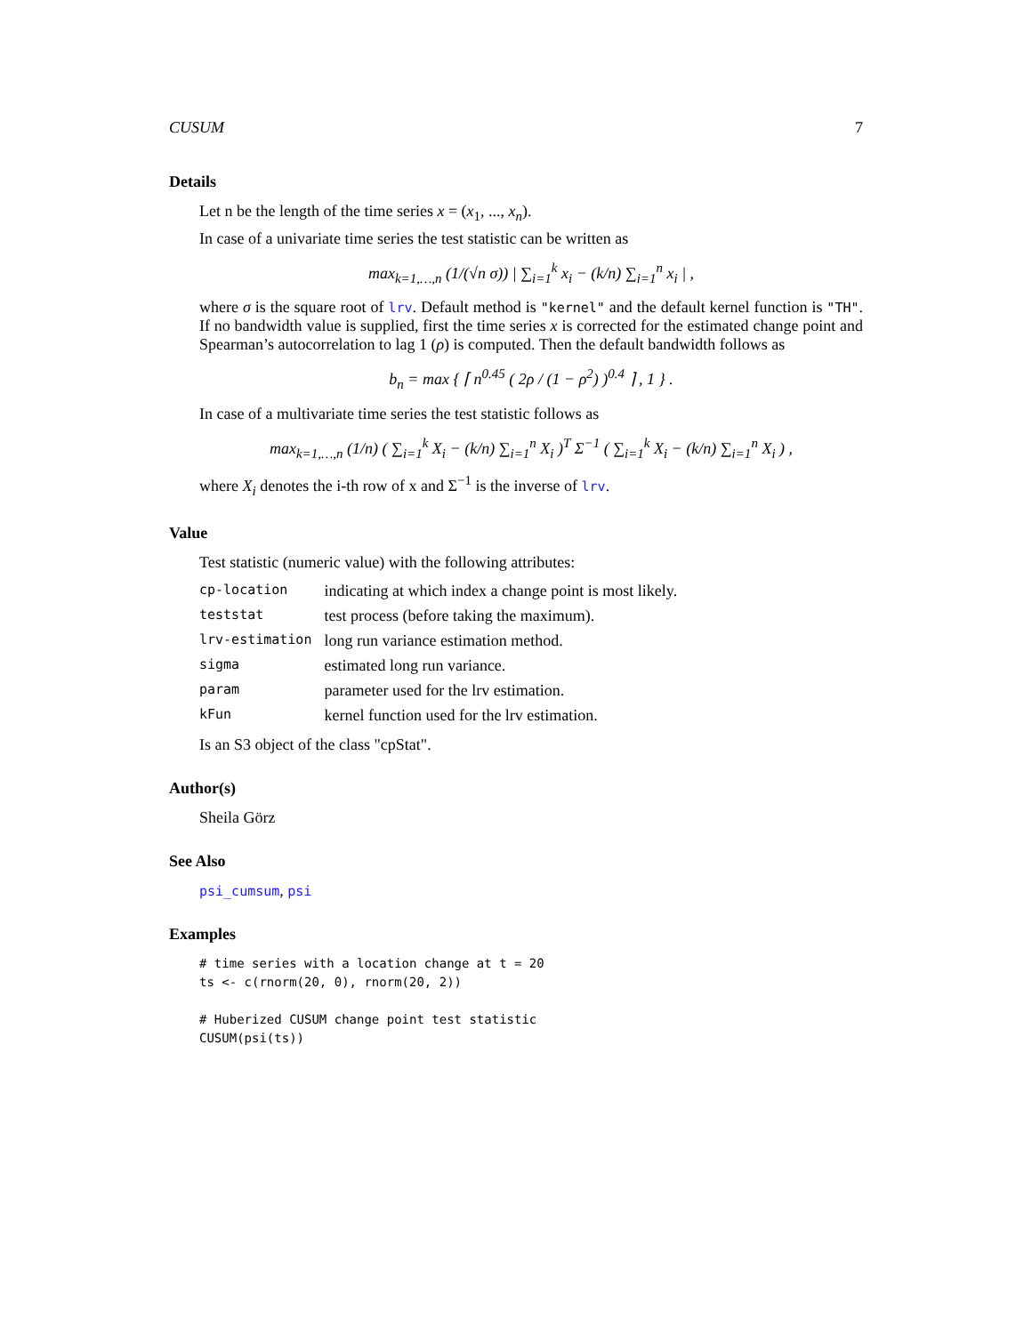CUSUM 7
Details
Let n be the length of the time series x = (x<sub>1</sub>, ..., x<sub>n</sub>).
In case of a univariate time series the test statistic can be written as
max<sub>k=1,…,n</sub> (1/(√n σ)) | ∑<sub>i=1</sub><sup>k</sup> x<sub>i</sub> − (k/n) ∑<sub>i=1</sub><sup>n</sup> x<sub>i</sub> | ,
where σ is the square root of lrv. Default method is "kernel" and the default kernel function is "TH". If no bandwidth value is supplied, first the time series x is corrected for the estimated change point and Spearman’s autocorrelation to lag 1 (ρ) is computed. Then the default bandwidth follows as
b<sub>n</sub> = max { ⌈ n<sup>0.45</sup> ( 2ρ / (1 − ρ<sup>2</sup>) )<sup>0.4</sup> ⌉ , 1 } .
In case of a multivariate time series the test statistic follows as
max<sub>k=1,…,n</sub> (1/n) ( ∑<sub>i=1</sub><sup>k</sup> X<sub>i</sub> − (k/n) ∑<sub>i=1</sub><sup>n</sup> X<sub>i</sub> )<sup>T</sup> Σ<sup>−1</sup> ( ∑<sub>i=1</sub><sup>k</sup> X<sub>i</sub> − (k/n) ∑<sub>i=1</sub><sup>n</sup> X<sub>i</sub> ) ,
where X<sub>i</sub> denotes the i-th row of x and Σ<sup>−1</sup> is the inverse of lrv.
Value
Test statistic (numeric value) with the following attributes:
| cp-location | indicating at which index a change point is most likely. |
| teststat | test process (before taking the maximum). |
| lrv-estimation | long run variance estimation method. |
| sigma | estimated long run variance. |
| param | parameter used for the lrv estimation. |
| kFun | kernel function used for the lrv estimation. |
Is an S3 object of the class "cpStat".
Author(s)
Sheila Görz
See Also
psi_cumsum, psi
Examples
# time series with a location change at t = 20
ts <- c(rnorm(20, 0), rnorm(20, 2))

# Huberized CUSUM change point test statistic
CUSUM(psi(ts))